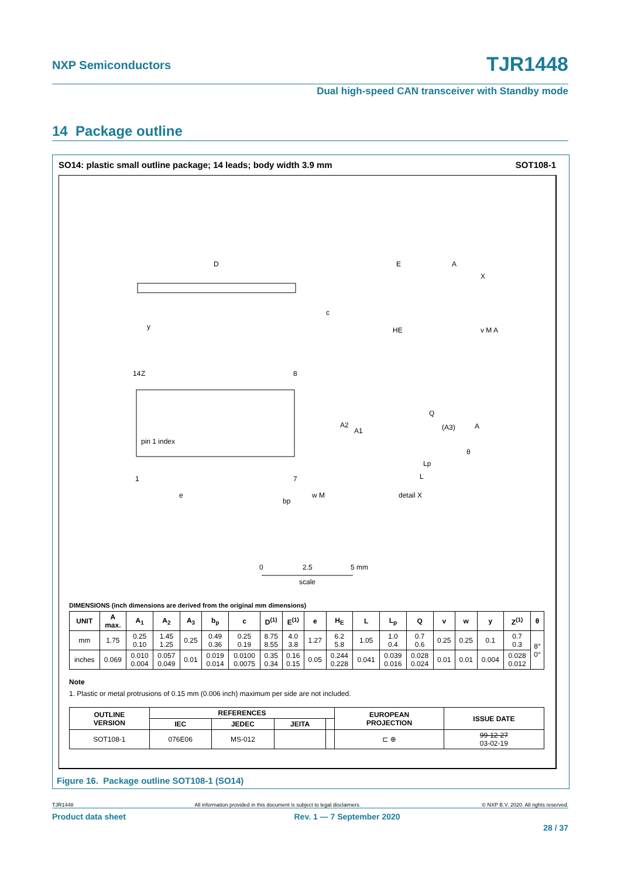NXP Semiconductors TJR1448
Dual high-speed CAN transceiver with Standby mode
14 Package outline
SO14: plastic small outline package; 14 leads; body width 3.9 mm SOT108-1
D
E
A
X
Z
14
8
pin 1 index
1
7
e
bp
w M
A2
A1
Q
(A3)
A
θ
Lp
L
detail X
c
HE
v M A
y
0
2.5
5 mm
scale
DIMENSIONS (inch dimensions are derived from the original mm dimensions)
| UNIT | A max. | A<sub>1</sub> | A<sub>2</sub> | A<sub>3</sub> | b<sub>p</sub> | c | D<sup>(1)</sup> | E<sup>(1)</sup> | e | H<sub>E</sub> | L | L<sub>p</sub> | Q | v | w | y | Z<sup>(1)</sup> | θ |
| --- | --- | --- | --- | --- | --- | --- | --- | --- | --- | --- | --- | --- | --- | --- | --- | --- | --- | --- |
| mm | 1.75 | 0.25 0.10 | 1.45 1.25 | 0.25 | 0.49 0.36 | 0.25 0.19 | 8.75 8.55 | 4.0 3.8 | 1.27 | 6.2 5.8 | 1.05 | 1.0 0.4 | 0.7 0.6 | 0.25 | 0.25 | 0.1 | 0.7 0.3 | 8° 0° |
| inches | 0.069 | 0.010 0.004 | 0.057 0.049 | 0.01 | 0.019 0.014 | 0.0100 0.0075 | 0.35 0.34 | 0.16 0.15 | 0.05 | 0.244 0.228 | 0.041 | 0.039 0.016 | 0.028 0.024 | 0.01 | 0.01 | 0.004 | 0.028 0.012 | |
Note
1. Plastic or metal protrusions of 0.15 mm (0.006 inch) maximum per side are not included.
| OUTLINE VERSION | REFERENCES | | | | EUROPEAN PROJECTION | ISSUE DATE |
| --- | --- | --- | --- | --- | --- | --- |
| | IEC | JEDEC | JEITA | | | |
| SOT108-1 | 076E06 | MS-012 | | | ⊏ ⊕ | 99-12-27 03-02-19 |
Figure 16. Package outline SOT108-1 (SO14)
TJR1448 All information provided in this document is subject to legal disclaimers. © NXP B.V. 2020. All rights reserved.
Product data sheet Rev. 1 — 7 September 2020
28 / 37